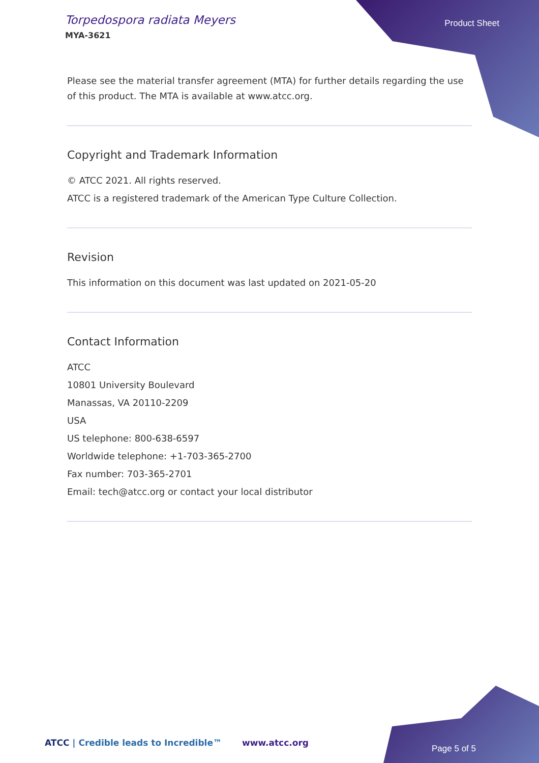Torpedospora radiata Meyers
MYA-3621
Product Sheet
Please see the material transfer agreement (MTA) for further details regarding the use of this product. The MTA is available at www.atcc.org.
Copyright and Trademark Information
© ATCC 2021. All rights reserved.
ATCC is a registered trademark of the American Type Culture Collection.
Revision
This information on this document was last updated on 2021-05-20
Contact Information
ATCC
10801 University Boulevard
Manassas, VA 20110-2209
USA
US telephone: 800-638-6597
Worldwide telephone: +1-703-365-2700
Fax number: 703-365-2701
Email: tech@atcc.org or contact your local distributor
ATCC | Credible leads to Incredible™
www.atcc.org
Page 5 of 5